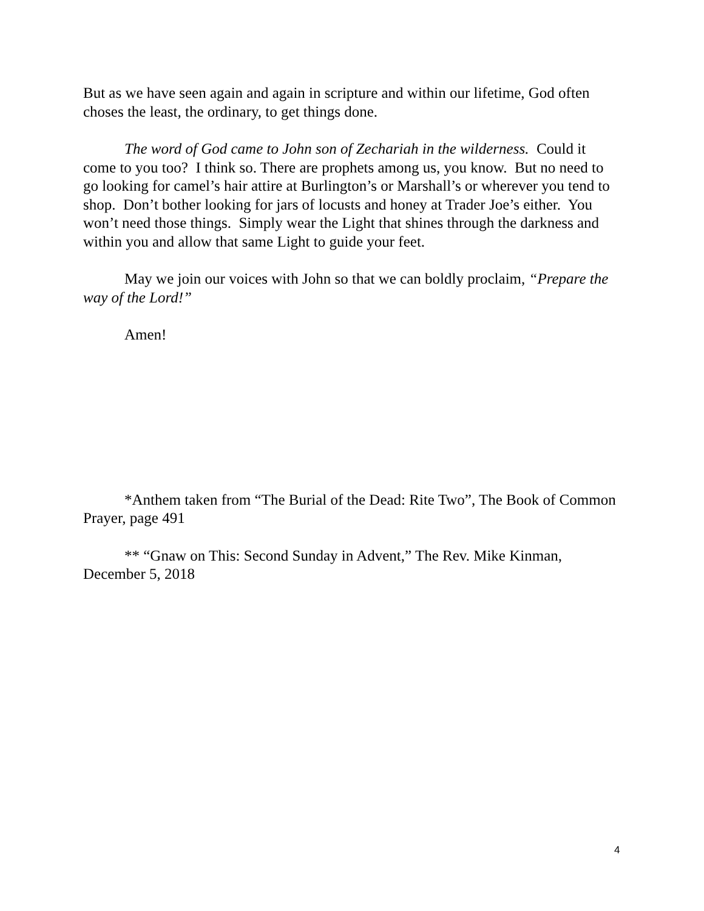But as we have seen again and again in scripture and within our lifetime, God often choses the least, the ordinary, to get things done.
The word of God came to John son of Zechariah in the wilderness. Could it come to you too? I think so. There are prophets among us, you know. But no need to go looking for camel’s hair attire at Burlington’s or Marshall’s or wherever you tend to shop. Don’t bother looking for jars of locusts and honey at Trader Joe’s either. You won’t need those things. Simply wear the Light that shines through the darkness and within you and allow that same Light to guide your feet.
May we join our voices with John so that we can boldly proclaim, “Prepare the way of the Lord!”
Amen!
*Anthem taken from “The Burial of the Dead: Rite Two”, The Book of Common Prayer, page 491
** “Gnaw on This: Second Sunday in Advent,” The Rev. Mike Kinman, December 5, 2018
4